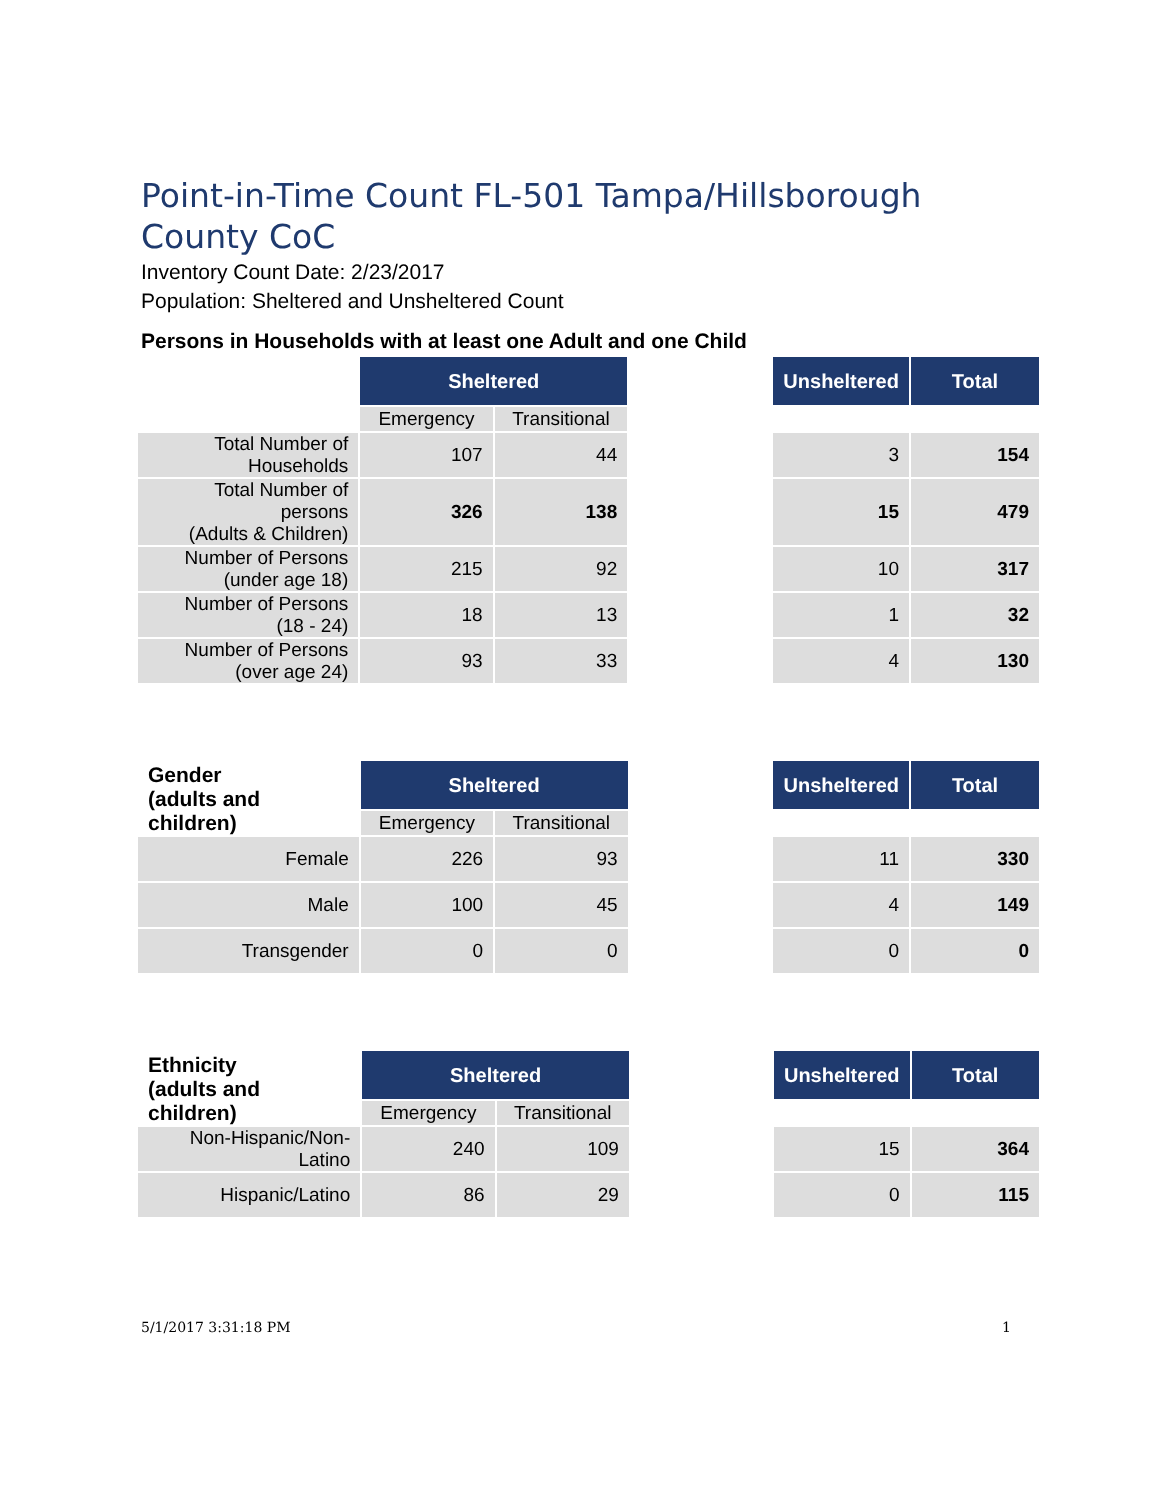Point-in-Time Count FL-501 Tampa/Hillsborough County CoC
Inventory Count Date: 2/23/2017
Population: Sheltered and Unsheltered Count
Persons in Households with at least one Adult and one Child
| | Sheltered | | | Unsheltered | Total |
| | Emergency | Transitional | | | |
| Total Number of Households | 107 | 44 | | 3 | 154 |
| Total Number of persons (Adults & Children) | 326 | 138 | | 15 | 479 |
| Number of Persons (under age 18) | 215 | 92 | | 10 | 317 |
| Number of Persons (18 - 24) | 18 | 13 | | 1 | 32 |
| Number of Persons (over age 24) | 93 | 33 | | 4 | 130 |
| Gender (adults and children) | Sheltered | | | Unsheltered | Total |
| | Emergency | Transitional | | | |
| Female | 226 | 93 | | 11 | 330 |
| Male | 100 | 45 | | 4 | 149 |
| Transgender | 0 | 0 | | 0 | 0 |
| Ethnicity (adults and children) | Sheltered | | | Unsheltered | Total |
| | Emergency | Transitional | | | |
| Non-Hispanic/Non-Latino | 240 | 109 | | 15 | 364 |
| Hispanic/Latino | 86 | 29 | | 0 | 115 |
5/1/2017 3:31:18 PM 1